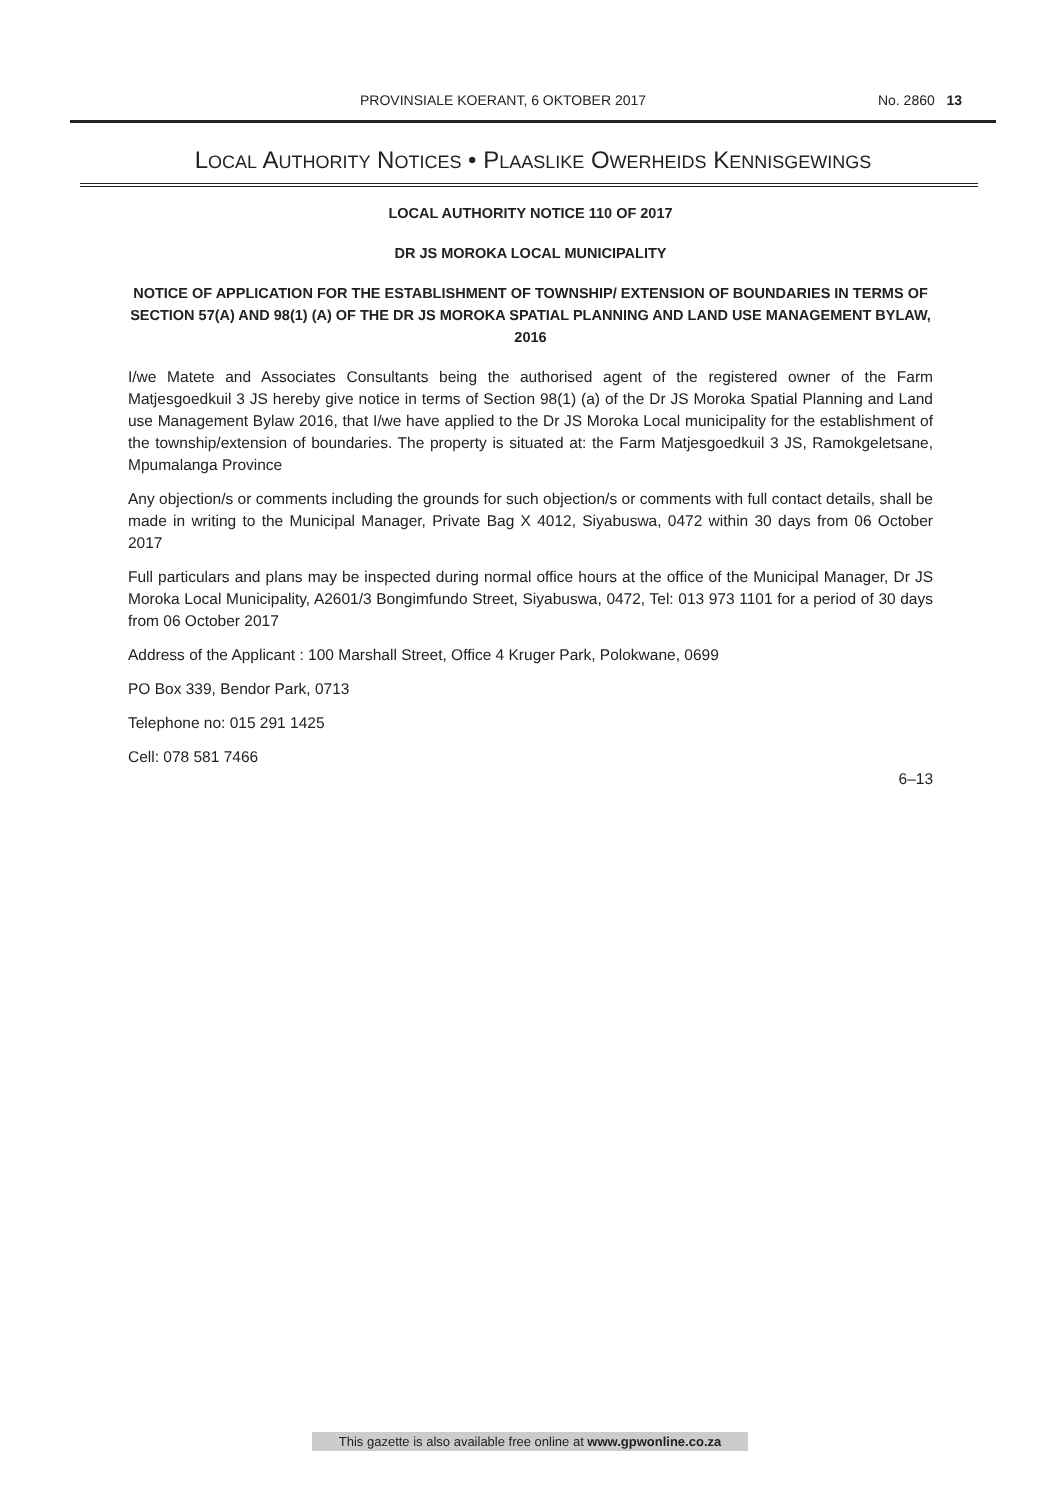PROVINSIALE KOERANT, 6 OKTOBER 2017 No. 2860 13
LOCAL AUTHORITY NOTICES • PLAASLIKE OWERHEIDS KENNISGEWINGS
LOCAL AUTHORITY NOTICE 110 OF 2017
DR JS MOROKA LOCAL MUNICIPALITY
NOTICE OF APPLICATION FOR THE ESTABLISHMENT OF TOWNSHIP/ EXTENSION OF BOUNDARIES IN TERMS OF SECTION 57(A) AND 98(1) (A) OF THE DR JS MOROKA SPATIAL PLANNING AND LAND USE MANAGEMENT BYLAW, 2016
I/we Matete and Associates Consultants being the authorised agent of the registered owner of the Farm Matjesgoedkuil 3 JS hereby give notice in terms of Section 98(1) (a) of the Dr JS Moroka Spatial Planning and Land use Management Bylaw 2016, that I/we have applied to the Dr JS Moroka Local municipality for the establishment of the township/extension of boundaries. The property is situated at: the Farm Matjesgoedkuil 3 JS, Ramokgeletsane, Mpumalanga Province
Any objection/s or comments including the grounds for such objection/s or comments with full contact details, shall be made in writing to the Municipal Manager, Private Bag X 4012, Siyabuswa, 0472 within 30 days from 06 October 2017
Full particulars and plans may be inspected during normal office hours at the office of the Municipal Manager, Dr JS Moroka Local Municipality, A2601/3 Bongimfundo Street, Siyabuswa, 0472, Tel: 013 973 1101 for a period of 30 days from 06 October 2017
Address of the Applicant : 100 Marshall Street, Office 4 Kruger Park, Polokwane, 0699
PO Box 339, Bendor Park, 0713
Telephone no: 015 291 1425
Cell: 078 581 7466
6–13
This gazette is also available free online at www.gpwonline.co.za